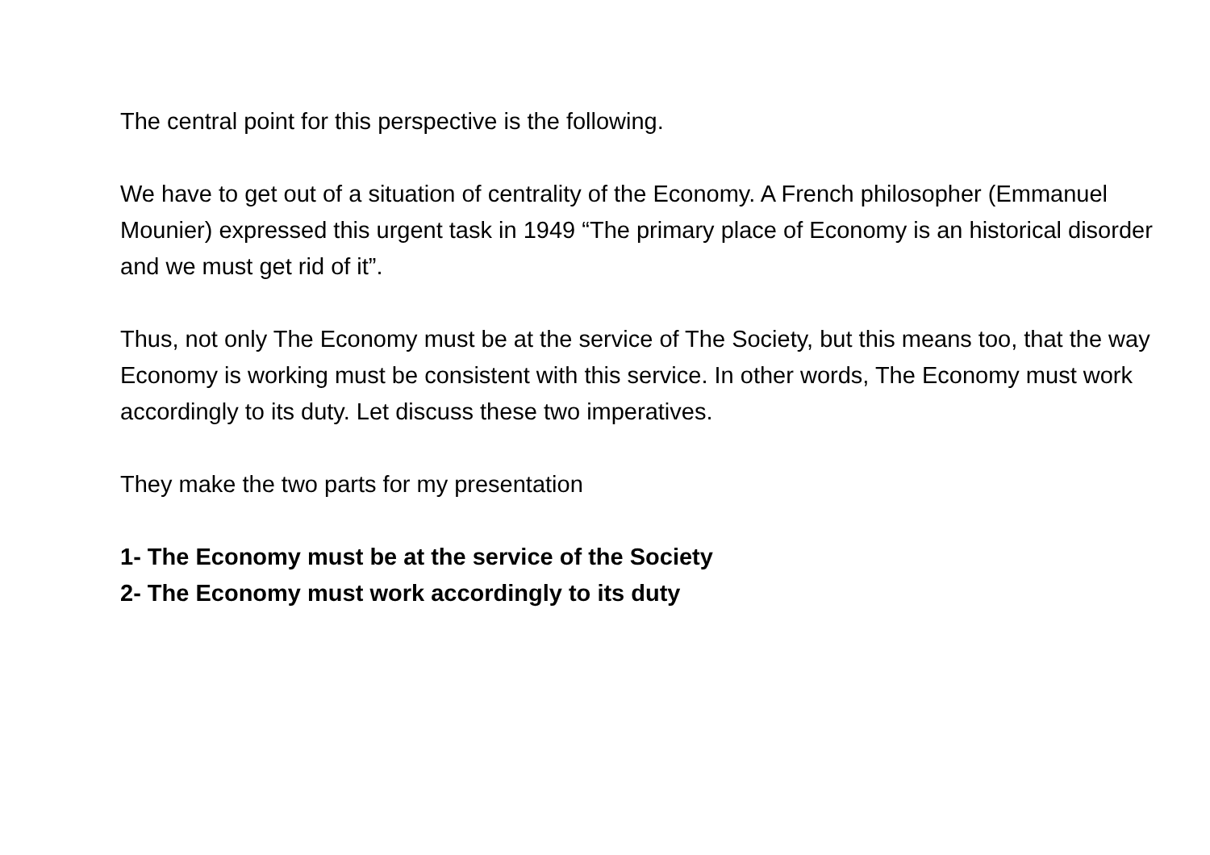The central point for this perspective is the following.
We have to get out of a situation of centrality of the Economy. A French philosopher (Emmanuel Mounier) expressed this urgent task in 1949 “The primary place of Economy is an historical disorder and we must get rid of it”.
Thus, not only The Economy must be at the service of The Society, but this means too, that the way Economy is working must be consistent with this service. In other words, The Economy must work accordingly to its duty. Let discuss these two imperatives.
They make the two parts for my presentation
1- The Economy must be at the service of the Society
2- The Economy must work accordingly to its duty